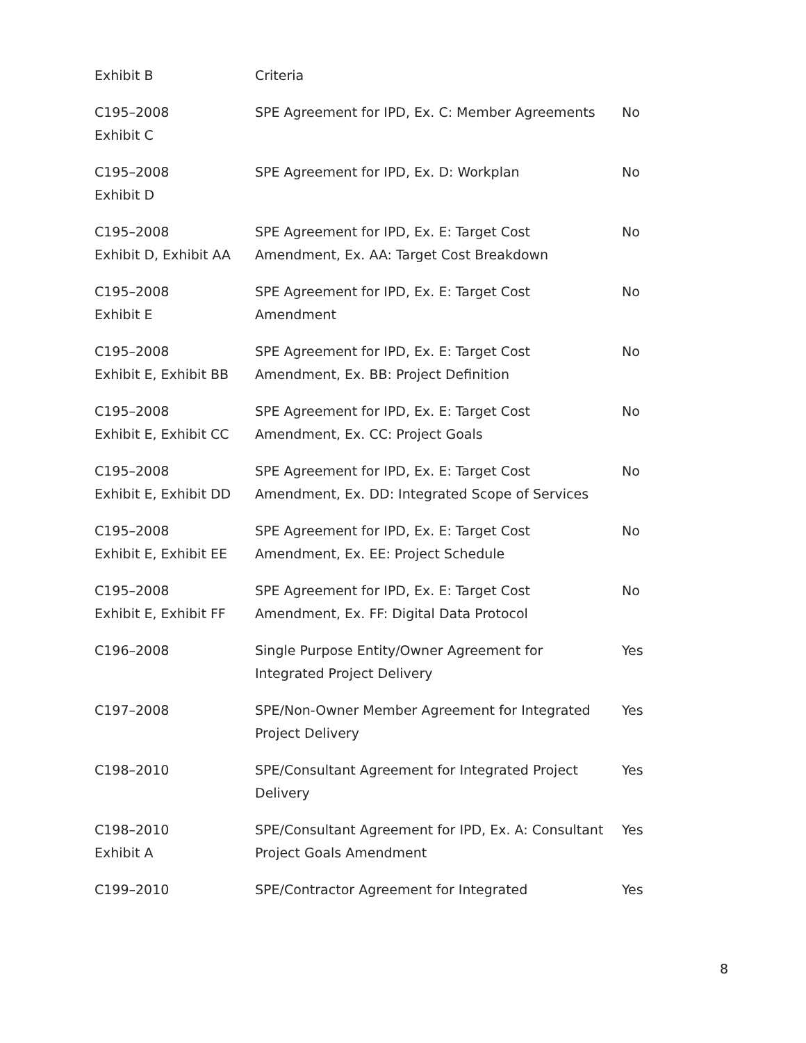| Exhibit B | Criteria | |
| C195–2008 Exhibit C | SPE Agreement for IPD, Ex. C: Member Agreements | No |
| C195–2008 Exhibit D | SPE Agreement for IPD, Ex. D: Workplan | No |
| C195–2008 Exhibit D, Exhibit AA | SPE Agreement for IPD, Ex. E: Target Cost Amendment, Ex. AA: Target Cost Breakdown | No |
| C195–2008 Exhibit E | SPE Agreement for IPD, Ex. E: Target Cost Amendment | No |
| C195–2008 Exhibit E, Exhibit BB | SPE Agreement for IPD, Ex. E: Target Cost Amendment, Ex. BB: Project Definition | No |
| C195–2008 Exhibit E, Exhibit CC | SPE Agreement for IPD, Ex. E: Target Cost Amendment, Ex. CC: Project Goals | No |
| C195–2008 Exhibit E, Exhibit DD | SPE Agreement for IPD, Ex. E: Target Cost Amendment, Ex. DD: Integrated Scope of Services | No |
| C195–2008 Exhibit E, Exhibit EE | SPE Agreement for IPD, Ex. E: Target Cost Amendment, Ex. EE: Project Schedule | No |
| C195–2008 Exhibit E, Exhibit FF | SPE Agreement for IPD, Ex. E: Target Cost Amendment, Ex. FF: Digital Data Protocol | No |
| C196–2008 | Single Purpose Entity/Owner Agreement for Integrated Project Delivery | Yes |
| C197–2008 | SPE/Non-Owner Member Agreement for Integrated Project Delivery | Yes |
| C198–2010 | SPE/Consultant Agreement for Integrated Project Delivery | Yes |
| C198–2010 Exhibit A | SPE/Consultant Agreement for IPD, Ex. A: Consultant Project Goals Amendment | Yes |
| C199–2010 | SPE/Contractor Agreement for Integrated | Yes |
8